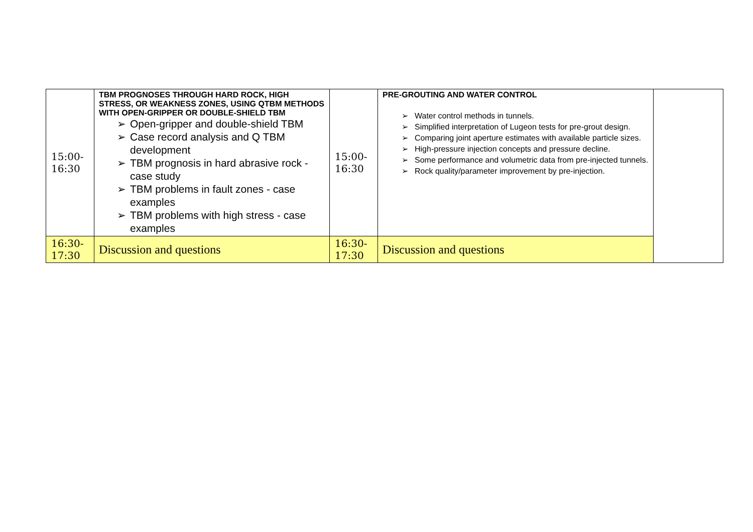| 15:00- 16:30 | TBM PROGNOSES THROUGH HARD ROCK, HIGH STRESS, OR WEAKNESS ZONES, USING QTBM METHODS WITH OPEN-GRIPPER OR DOUBLE-SHIELD TBM ➢ Open-gripper and double-shield TBM ➢ Case record analysis and Q TBM development ➢ TBM prognosis in hard abrasive rock - case study ➢ TBM problems in fault zones - case examples ➢ TBM problems with high stress - case examples | 15:00- 16:30 | PRE-GROUTING AND WATER CONTROL ➢ Water control methods in tunnels. ➢ Simplified interpretation of Lugeon tests for pre-grout design. ➢ Comparing joint aperture estimates with available particle sizes. ➢ High-pressure injection concepts and pressure decline. ➢ Some performance and volumetric data from pre-injected tunnels. ➢ Rock quality/parameter improvement by pre-injection. | |
| 16:30- 17:30 | Discussion and questions | 16:30- 17:30 | Discussion and questions | |